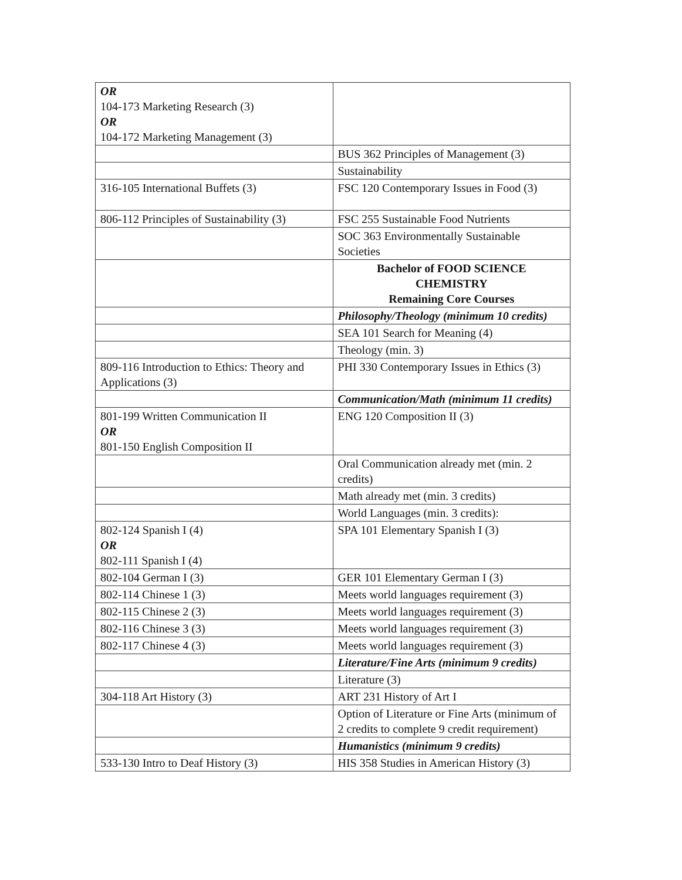| OR 104-173 Marketing Research (3) OR 104-172 Marketing Management (3) | |
| | BUS 362 Principles of Management (3) |
| | Sustainability |
| 316-105 International Buffets (3) | FSC 120 Contemporary Issues in Food (3) |
| 806-112 Principles of Sustainability (3) | FSC 255 Sustainable Food Nutrients |
| | SOC 363 Environmentally Sustainable Societies |
| | Bachelor of FOOD SCIENCE CHEMISTRY Remaining Core Courses |
| | Philosophy/Theology (minimum 10 credits) |
| | SEA 101 Search for Meaning (4) |
| | Theology (min. 3) |
| 809-116 Introduction to Ethics: Theory and Applications (3) | PHI 330 Contemporary Issues in Ethics (3) |
| | Communication/Math (minimum 11 credits) |
| 801-199 Written Communication II OR 801-150 English Composition II | ENG 120 Composition II (3) |
| | Oral Communication already met (min. 2 credits) |
| | Math already met (min. 3 credits) |
| | World Languages (min. 3 credits): |
| 802-124 Spanish I (4) OR 802-111 Spanish I (4) | SPA 101 Elementary Spanish I (3) |
| 802-104 German I (3) | GER 101 Elementary German I (3) |
| 802-114 Chinese 1 (3) | Meets world languages requirement (3) |
| 802-115 Chinese 2 (3) | Meets world languages requirement (3) |
| 802-116 Chinese 3 (3) | Meets world languages requirement (3) |
| 802-117 Chinese 4 (3) | Meets world languages requirement (3) |
| | Literature/Fine Arts (minimum 9 credits) |
| | Literature (3) |
| 304-118 Art History (3) | ART 231 History of Art I |
| | Option of Literature or Fine Arts (minimum of 2 credits to complete 9 credit requirement) |
| | Humanistics (minimum 9 credits) |
| 533-130 Intro to Deaf History (3) | HIS 358 Studies in American History (3) |